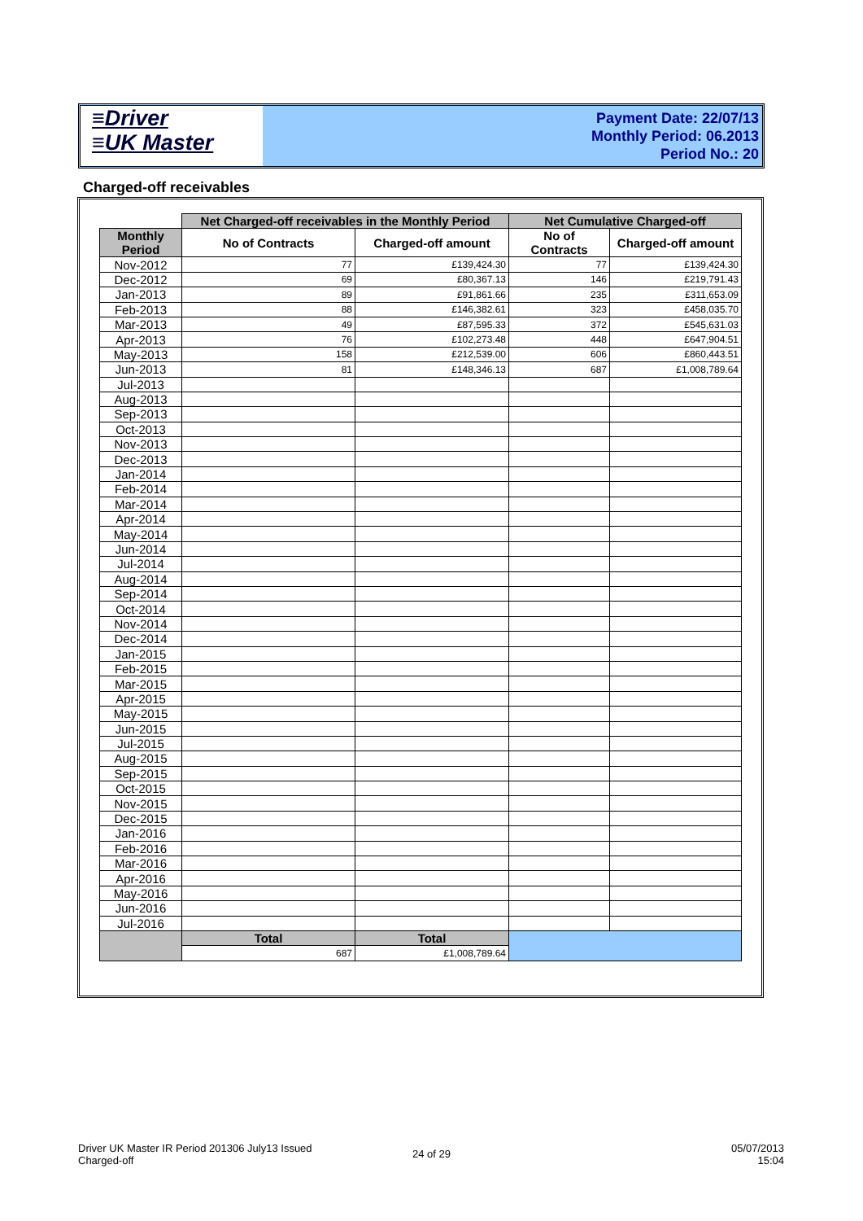≡Driver
≡UK Master
Payment Date: 22/07/13
Monthly Period: 06.2013
Period No.: 20
Charged-off receivables
| | Net Charged-off receivables in the Monthly Period | | Net Cumulative Charged-off | |
| Monthly Period | No of Contracts | Charged-off amount | No of Contracts | Charged-off amount |
| Nov-2012 | 77 | £139,424.30 | 77 | £139,424.30 |
| Dec-2012 | 69 | £80,367.13 | 146 | £219,791.43 |
| Jan-2013 | 89 | £91,861.66 | 235 | £311,653.09 |
| Feb-2013 | 88 | £146,382.61 | 323 | £458,035.70 |
| Mar-2013 | 49 | £87,595.33 | 372 | £545,631.03 |
| Apr-2013 | 76 | £102,273.48 | 448 | £647,904.51 |
| May-2013 | 158 | £212,539.00 | 606 | £860,443.51 |
| Jun-2013 | 81 | £148,346.13 | 687 | £1,008,789.64 |
| Jul-2013 | | | | |
| Aug-2013 | | | | |
| Sep-2013 | | | | |
| Oct-2013 | | | | |
| Nov-2013 | | | | |
| Dec-2013 | | | | |
| Jan-2014 | | | | |
| Feb-2014 | | | | |
| Mar-2014 | | | | |
| Apr-2014 | | | | |
| May-2014 | | | | |
| Jun-2014 | | | | |
| Jul-2014 | | | | |
| Aug-2014 | | | | |
| Sep-2014 | | | | |
| Oct-2014 | | | | |
| Nov-2014 | | | | |
| Dec-2014 | | | | |
| Jan-2015 | | | | |
| Feb-2015 | | | | |
| Mar-2015 | | | | |
| Apr-2015 | | | | |
| May-2015 | | | | |
| Jun-2015 | | | | |
| Jul-2015 | | | | |
| Aug-2015 | | | | |
| Sep-2015 | | | | |
| Oct-2015 | | | | |
| Nov-2015 | | | | |
| Dec-2015 | | | | |
| Jan-2016 | | | | |
| Feb-2016 | | | | |
| Mar-2016 | | | | |
| Apr-2016 | | | | |
| May-2016 | | | | |
| Jun-2016 | | | | |
| Jul-2016 | | | | |
| | Total | Total | | |
| | 687 | £1,008,789.64 | | |
Driver UK Master IR Period 201306 July13 Issued
Charged-off
24 of 29
05/07/2013
15:04